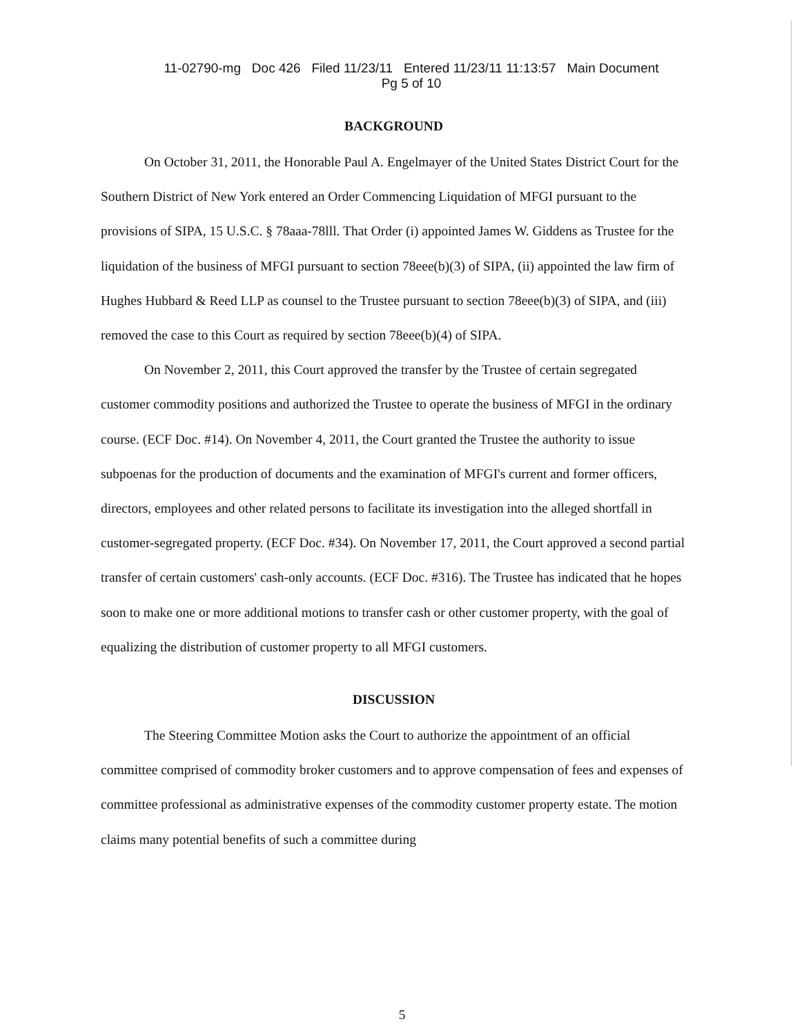11-02790-mg Doc 426 Filed 11/23/11 Entered 11/23/11 11:13:57 Main Document
Pg 5 of 10
BACKGROUND
On October 31, 2011, the Honorable Paul A. Engelmayer of the United States District Court for the Southern District of New York entered an Order Commencing Liquidation of MFGI pursuant to the provisions of SIPA, 15 U.S.C. § 78aaa-78lll. That Order (i) appointed James W. Giddens as Trustee for the liquidation of the business of MFGI pursuant to section 78eee(b)(3) of SIPA, (ii) appointed the law firm of Hughes Hubbard & Reed LLP as counsel to the Trustee pursuant to section 78eee(b)(3) of SIPA, and (iii) removed the case to this Court as required by section 78eee(b)(4) of SIPA.
On November 2, 2011, this Court approved the transfer by the Trustee of certain segregated customer commodity positions and authorized the Trustee to operate the business of MFGI in the ordinary course. (ECF Doc. #14). On November 4, 2011, the Court granted the Trustee the authority to issue subpoenas for the production of documents and the examination of MFGI's current and former officers, directors, employees and other related persons to facilitate its investigation into the alleged shortfall in customer-segregated property. (ECF Doc. #34). On November 17, 2011, the Court approved a second partial transfer of certain customers' cash-only accounts. (ECF Doc. #316). The Trustee has indicated that he hopes soon to make one or more additional motions to transfer cash or other customer property, with the goal of equalizing the distribution of customer property to all MFGI customers.
DISCUSSION
The Steering Committee Motion asks the Court to authorize the appointment of an official committee comprised of commodity broker customers and to approve compensation of fees and expenses of committee professional as administrative expenses of the commodity customer property estate. The motion claims many potential benefits of such a committee during
5